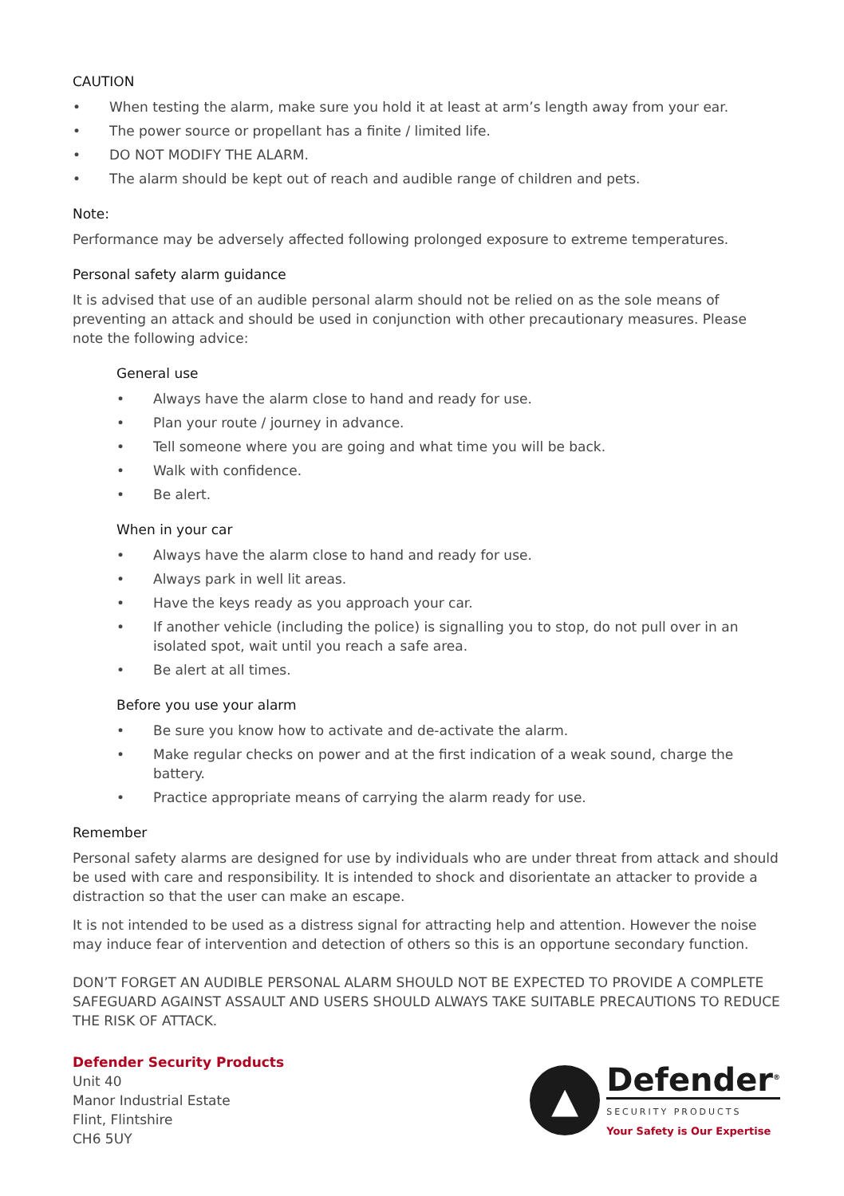CAUTION
• When testing the alarm, make sure you hold it at least at arm’s length away from your ear.
• The power source or propellant has a finite / limited life.
• DO NOT MODIFY THE ALARM.
• The alarm should be kept out of reach and audible range of children and pets.
Note:
Performance may be adversely affected following prolonged exposure to extreme temperatures.
Personal safety alarm guidance
It is advised that use of an audible personal alarm should not be relied on as the sole means of preventing an attack and should be used in conjunction with other precautionary measures. Please note the following advice:
General use
• Always have the alarm close to hand and ready for use.
• Plan your route / journey in advance.
• Tell someone where you are going and what time you will be back.
• Walk with confidence.
• Be alert.
When in your car
• Always have the alarm close to hand and ready for use.
• Always park in well lit areas.
• Have the keys ready as you approach your car.
• If another vehicle (including the police) is signalling you to stop, do not pull over in an isolated spot, wait until you reach a safe area.
• Be alert at all times.
Before you use your alarm
• Be sure you know how to activate and de-activate the alarm.
• Make regular checks on power and at the first indication of a weak sound, charge the battery.
• Practice appropriate means of carrying the alarm ready for use.
Remember
Personal safety alarms are designed for use by individuals who are under threat from attack and should be used with care and responsibility. It is intended to shock and disorientate an attacker to provide a distraction so that the user can make an escape.
It is not intended to be used as a distress signal for attracting help and attention. However the noise may induce fear of intervention and detection of others so this is an opportune secondary function.
DON’T FORGET AN AUDIBLE PERSONAL ALARM SHOULD NOT BE EXPECTED TO PROVIDE A COMPLETE SAFEGUARD AGAINST ASSAULT AND USERS SHOULD ALWAYS TAKE SUITABLE PRECAUTIONS TO REDUCE THE RISK OF ATTACK.
Defender Security Products
Unit 40
Manor Industrial Estate
Flint, Flintshire
CH6 5UY
▲
Defender<sup>®</sup>
SECURITY PRODUCTS
Your Safety is Our Expertise